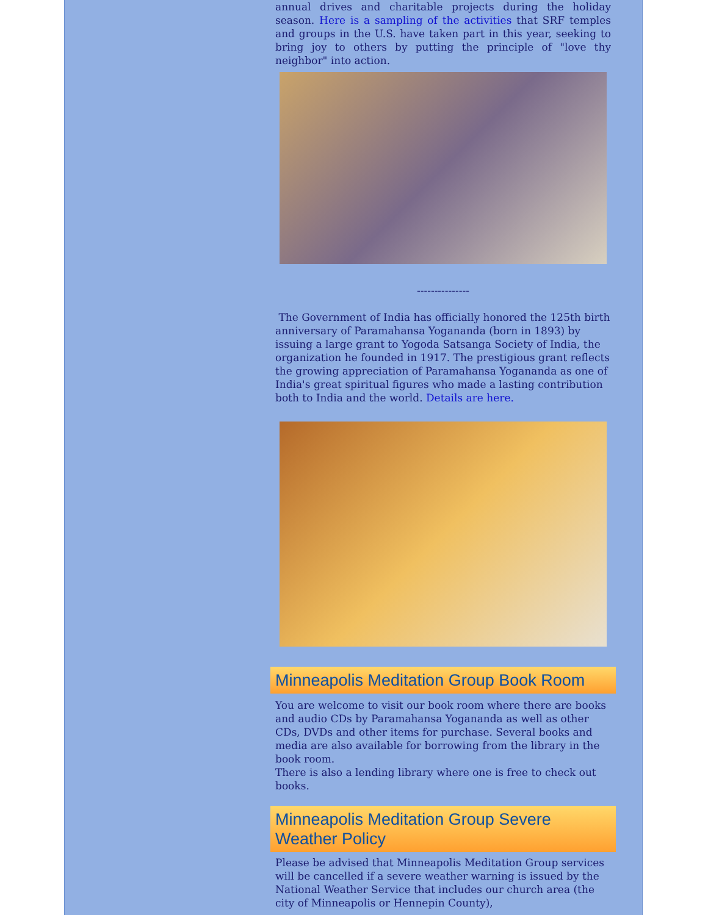annual drives and charitable projects during the holiday season. Here is a sampling of the activities that SRF temples and groups in the U.S. have taken part in this year, seeking to bring joy to others by putting the principle of "love thy neighbor" into action.
---------------
The Government of India has officially honored the 125th birth anniversary of Paramahansa Yogananda (born in 1893) by issuing a large grant to Yogoda Satsanga Society of India, the organization he founded in 1917. The prestigious grant reflects the growing appreciation of Paramahansa Yogananda as one of India's great spiritual figures who made a lasting contribution both to India and the world. Details are here.
Minneapolis Meditation Group Book Room
You are welcome to visit our book room where there are books and audio CDs by Paramahansa Yogananda as well as other CDs, DVDs and other items for purchase. Several books and media are also available for borrowing from the library in the book room.
There is also a lending library where one is free to check out books.
Minneapolis Meditation Group Severe Weather Policy
Please be advised that Minneapolis Meditation Group services will be cancelled if a severe weather warning is issued by the National Weather Service that includes our church area (the city of Minneapolis or Hennepin County),